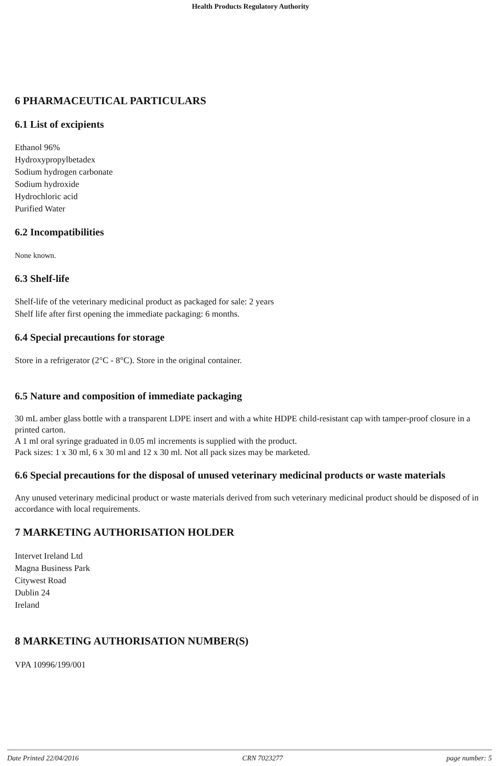Health Products Regulatory Authority
6 PHARMACEUTICAL PARTICULARS
6.1 List of excipients
Ethanol 96%
Hydroxypropylbetadex
Sodium hydrogen carbonate
Sodium hydroxide
Hydrochloric acid
Purified Water
6.2 Incompatibilities
None known.
6.3 Shelf-life
Shelf-life of the veterinary medicinal product as packaged for sale: 2 years
Shelf life after first opening the immediate packaging: 6 months.
6.4 Special precautions for storage
Store in a refrigerator (2°C - 8°C). Store in the original container.
6.5 Nature and composition of immediate packaging
30 mL amber glass bottle with a transparent LDPE insert and with a white HDPE child-resistant cap with tamper-proof closure in a printed carton.
A 1 ml oral syringe graduated in 0.05 ml increments is supplied with the product.
Pack sizes: 1 x 30 ml, 6 x 30 ml and 12 x 30 ml. Not all pack sizes may be marketed.
6.6 Special precautions for the disposal of unused veterinary medicinal products or waste materials
Any unused veterinary medicinal product or waste materials derived from such veterinary medicinal product should be disposed of in accordance with local requirements.
7 MARKETING AUTHORISATION HOLDER
Intervet Ireland Ltd
Magna Business Park
Citywest Road
Dublin 24
Ireland
8 MARKETING AUTHORISATION NUMBER(S)
VPA 10996/199/001
Date Printed 22/04/2016 CRN 7023277 page number: 5